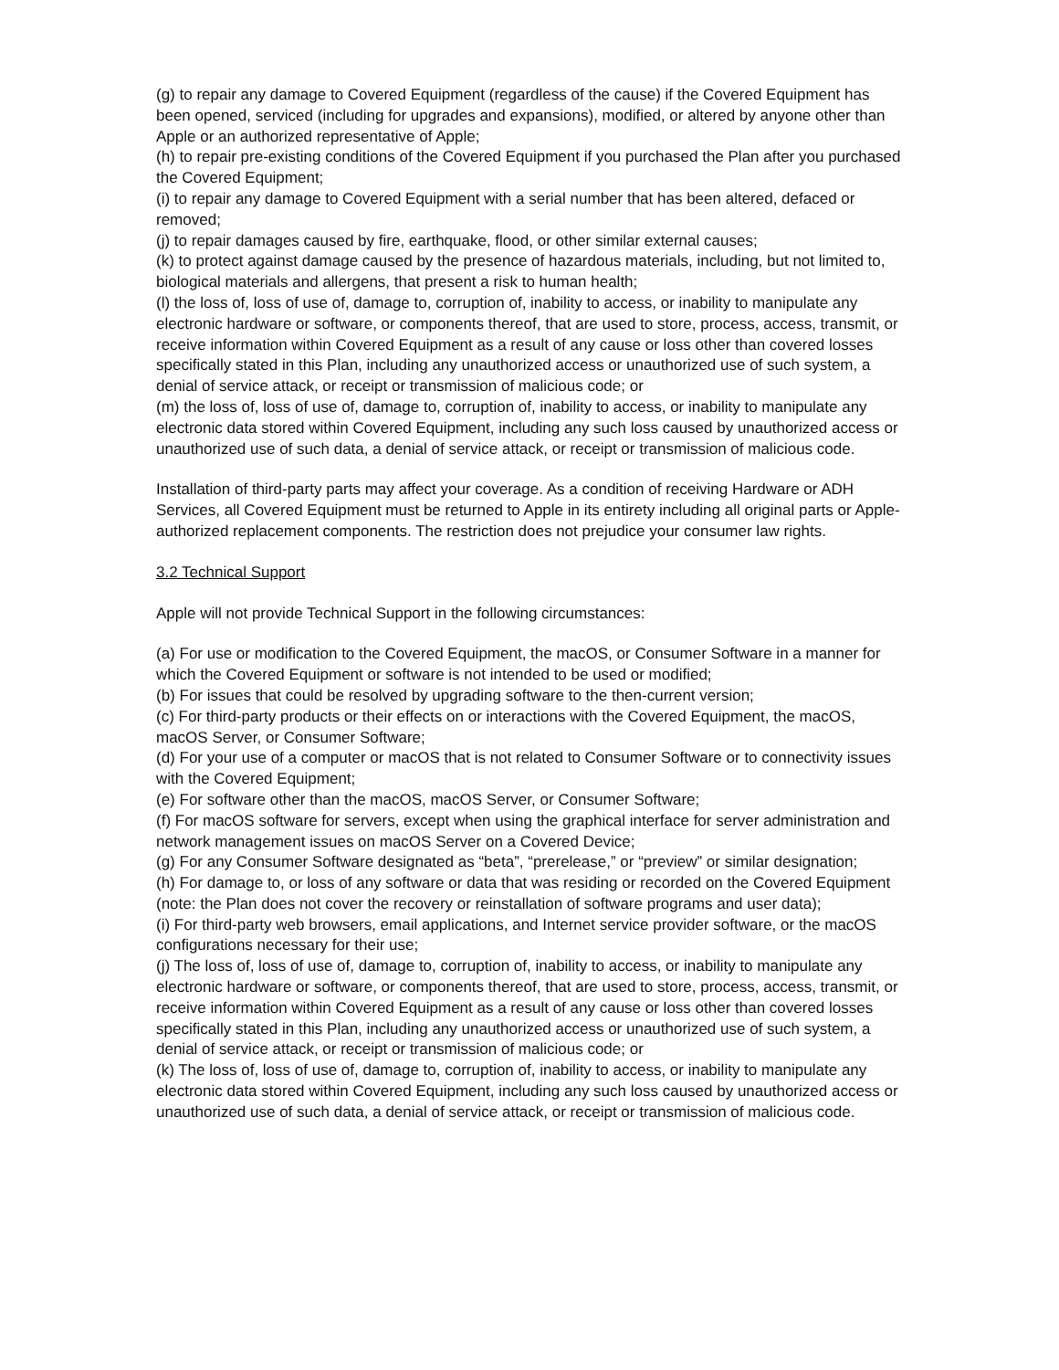(g) to repair any damage to Covered Equipment (regardless of the cause) if the Covered Equipment has been opened, serviced (including for upgrades and expansions), modified, or altered by anyone other than Apple or an authorized representative of Apple;
(h) to repair pre-existing conditions of the Covered Equipment if you purchased the Plan after you purchased the Covered Equipment;
(i) to repair any damage to Covered Equipment with a serial number that has been altered, defaced or removed;
(j) to repair damages caused by fire, earthquake, flood, or other similar external causes;
(k) to protect against damage caused by the presence of hazardous materials, including, but not limited to, biological materials and allergens, that present a risk to human health;
(l) the loss of, loss of use of, damage to, corruption of, inability to access, or inability to manipulate any electronic hardware or software, or components thereof, that are used to store, process, access, transmit, or receive information within Covered Equipment as a result of any cause or loss other than covered losses specifically stated in this Plan, including any unauthorized access or unauthorized use of such system, a denial of service attack, or receipt or transmission of malicious code; or
(m) the loss of, loss of use of, damage to, corruption of, inability to access, or inability to manipulate any electronic data stored within Covered Equipment, including any such loss caused by unauthorized access or unauthorized use of such data, a denial of service attack, or receipt or transmission of malicious code.
Installation of third-party parts may affect your coverage. As a condition of receiving Hardware or ADH Services, all Covered Equipment must be returned to Apple in its entirety including all original parts or Apple-authorized replacement components. The restriction does not prejudice your consumer law rights.
3.2 Technical Support
Apple will not provide Technical Support in the following circumstances:
(a) For use or modification to the Covered Equipment, the macOS, or Consumer Software in a manner for which the Covered Equipment or software is not intended to be used or modified;
(b) For issues that could be resolved by upgrading software to the then-current version;
(c) For third-party products or their effects on or interactions with the Covered Equipment, the macOS, macOS Server, or Consumer Software;
(d) For your use of a computer or macOS that is not related to Consumer Software or to connectivity issues with the Covered Equipment;
(e) For software other than the macOS, macOS Server, or Consumer Software;
(f) For macOS software for servers, except when using the graphical interface for server administration and network management issues on macOS Server on a Covered Device;
(g) For any Consumer Software designated as “beta”, “prerelease,” or “preview” or similar designation;
(h) For damage to, or loss of any software or data that was residing or recorded on the Covered Equipment (note: the Plan does not cover the recovery or reinstallation of software programs and user data);
(i) For third-party web browsers, email applications, and Internet service provider software, or the macOS configurations necessary for their use;
(j) The loss of, loss of use of, damage to, corruption of, inability to access, or inability to manipulate any electronic hardware or software, or components thereof, that are used to store, process, access, transmit, or receive information within Covered Equipment as a result of any cause or loss other than covered losses specifically stated in this Plan, including any unauthorized access or unauthorized use of such system, a denial of service attack, or receipt or transmission of malicious code; or
(k) The loss of, loss of use of, damage to, corruption of, inability to access, or inability to manipulate any electronic data stored within Covered Equipment, including any such loss caused by unauthorized access or unauthorized use of such data, a denial of service attack, or receipt or transmission of malicious code.